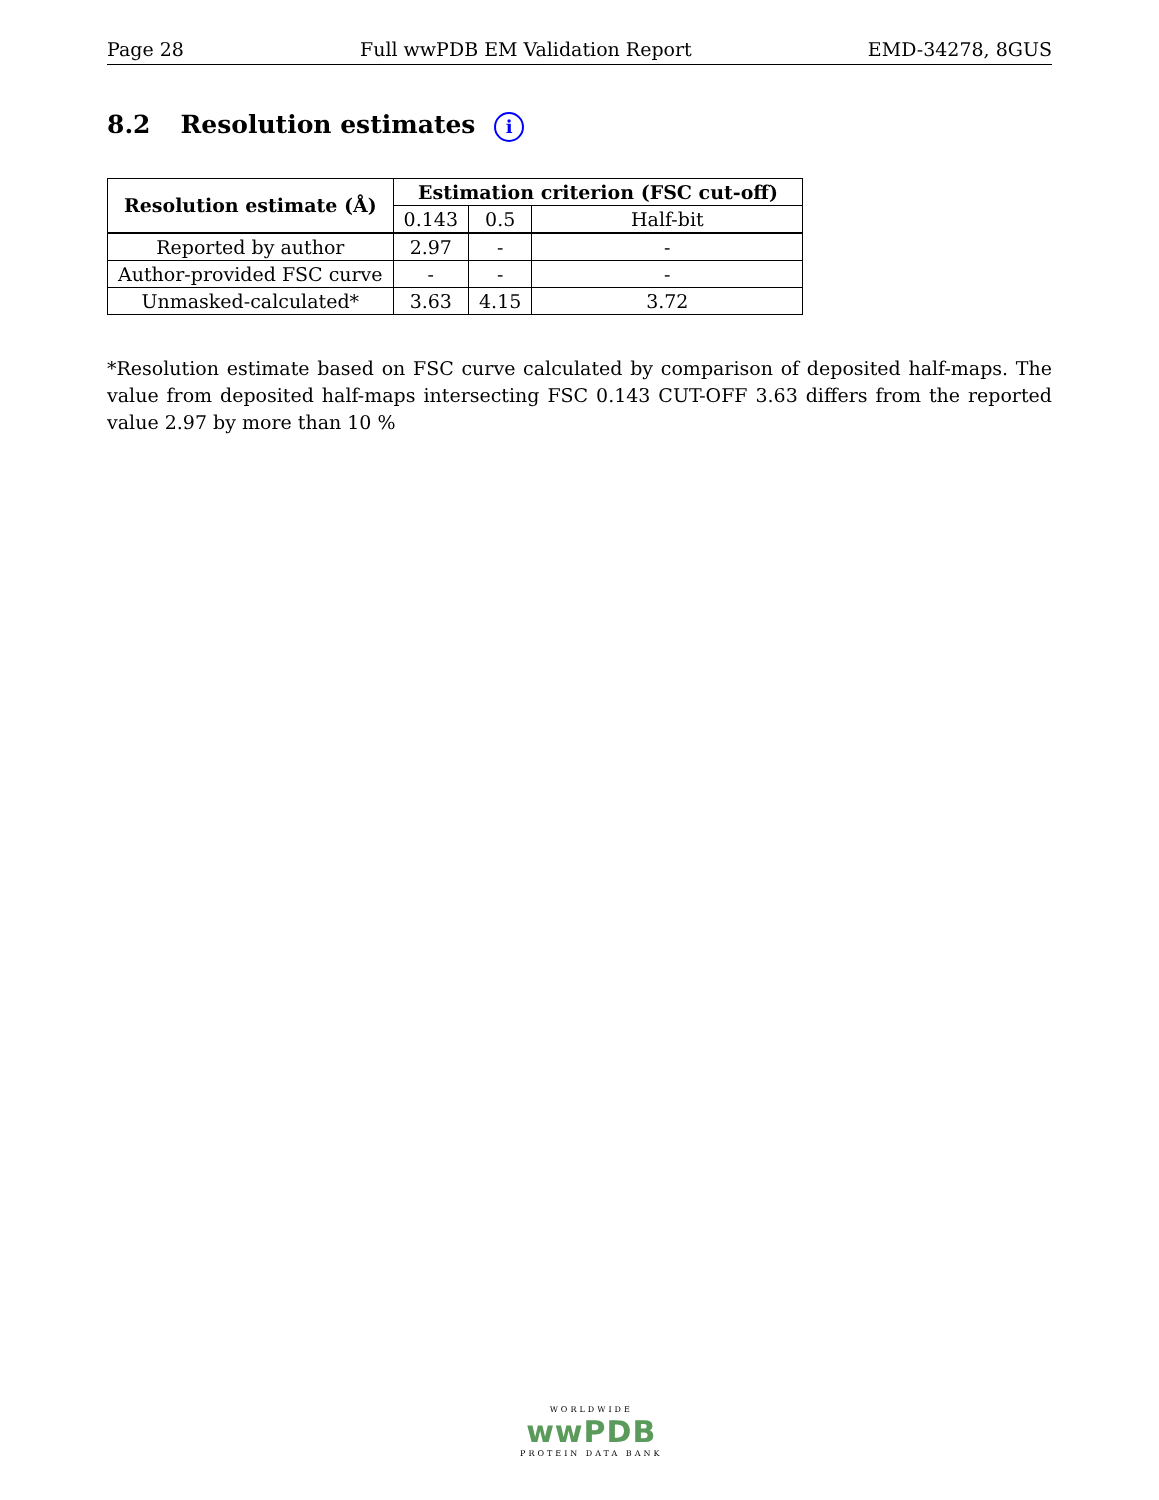Page 28 Full wwPDB EM Validation Report EMD-34278, 8GUS
8.2 Resolution estimates i
| Resolution estimate (Å) | Estimation criterion (FSC cut-off) | | |
| --- | --- | --- | --- |
| | 0.143 | 0.5 | Half-bit |
| Reported by author | 2.97 | - | - |
| Author-provided FSC curve | - | - | - |
| Unmasked-calculated* | 3.63 | 4.15 | 3.72 |
*Resolution estimate based on FSC curve calculated by comparison of deposited half-maps. The value from deposited half-maps intersecting FSC 0.143 CUT-OFF 3.63 differs from the reported value 2.97 by more than 10 %
WORLDWIDE
wwPDB
PROTEIN DATA BANK